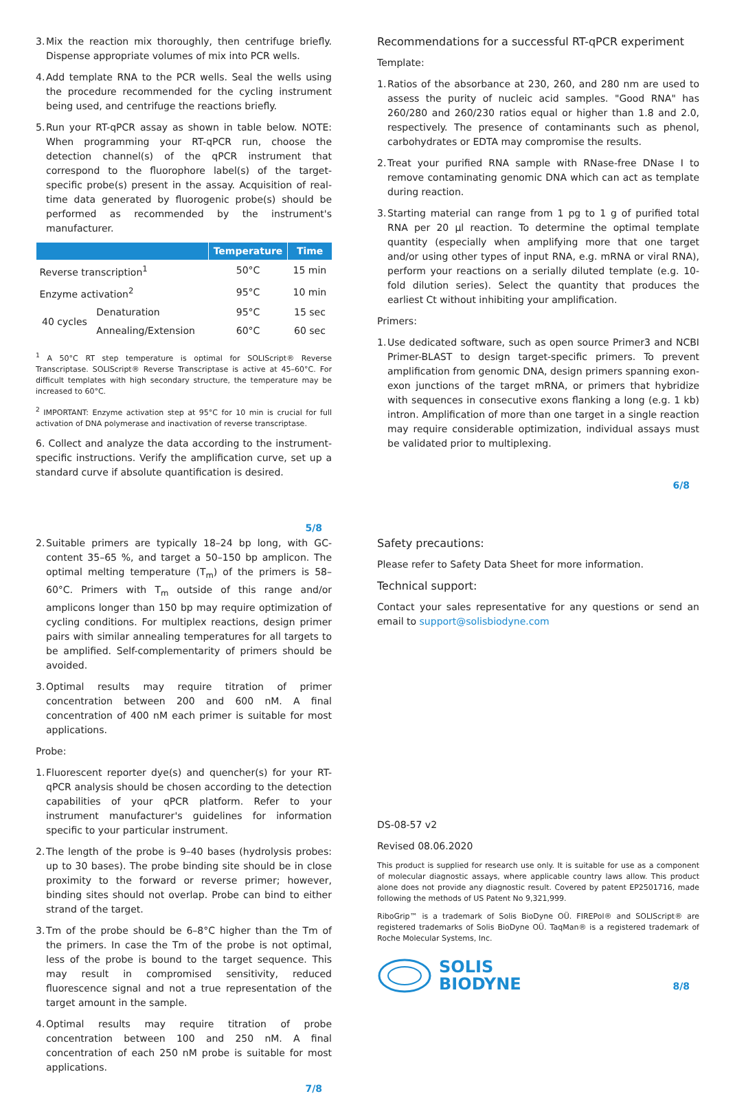3. Mix the reaction mix thoroughly, then centrifuge briefly. Dispense appropriate volumes of mix into PCR wells.
4. Add template RNA to the PCR wells. Seal the wells using the procedure recommended for the cycling instrument being used, and centrifuge the reactions briefly.
5. Run your RT-qPCR assay as shown in table below. NOTE: When programming your RT-qPCR run, choose the detection channel(s) of the qPCR instrument that correspond to the fluorophore label(s) of the target-specific probe(s) present in the assay. Acquisition of real-time data generated by fluorogenic probe(s) should be performed as recommended by the instrument's manufacturer.
| | | Temperature | Time |
| --- | --- | --- | --- |
| Reverse transcription<sup>1</sup> | | 50°C | 15 min |
| Enzyme activation<sup>2</sup> | | 95°C | 10 min |
| 40 cycles | Denaturation | 95°C | 15 sec |
| | Annealing/Extension | 60°C | 60 sec |
<sup>1</sup> A 50°C RT step temperature is optimal for SOLIScript® Reverse Transcriptase. SOLIScript® Reverse Transcriptase is active at 45–60°C. For difficult templates with high secondary structure, the temperature may be increased to 60°C.
<sup>2</sup> IMPORTANT: Enzyme activation step at 95°C for 10 min is crucial for full activation of DNA polymerase and inactivation of reverse transcriptase.
6. Collect and analyze the data according to the instrument-specific instructions. Verify the amplification curve, set up a standard curve if absolute quantification is desired.
5/8
Recommendations for a successful RT-qPCR experiment
Template:
1. Ratios of the absorbance at 230, 260, and 280 nm are used to assess the purity of nucleic acid samples. "Good RNA" has 260/280 and 260/230 ratios equal or higher than 1.8 and 2.0, respectively. The presence of contaminants such as phenol, carbohydrates or EDTA may compromise the results.
2. Treat your purified RNA sample with RNase-free DNase I to remove contaminating genomic DNA which can act as template during reaction.
3. Starting material can range from 1 pg to 1 g of purified total RNA per 20 µl reaction. To determine the optimal template quantity (especially when amplifying more that one target and/or using other types of input RNA, e.g. mRNA or viral RNA), perform your reactions on a serially diluted template (e.g. 10-fold dilution series). Select the quantity that produces the earliest Ct without inhibiting your amplification.
Primers:
1. Use dedicated software, such as open source Primer3 and NCBI Primer-BLAST to design target-specific primers. To prevent amplification from genomic DNA, design primers spanning exon-exon junctions of the target mRNA, or primers that hybridize with sequences in consecutive exons flanking a long (e.g. 1 kb) intron. Amplification of more than one target in a single reaction may require considerable optimization, individual assays must be validated prior to multiplexing.
6/8
2. Suitable primers are typically 18–24 bp long, with GC-content 35–65 %, and target a 50–150 bp amplicon. The optimal melting temperature (T<sub>m</sub>) of the primers is 58–60°C. Primers with T<sub>m</sub> outside of this range and/or amplicons longer than 150 bp may require optimization of cycling conditions. For multiplex reactions, design primer pairs with similar annealing temperatures for all targets to be amplified. Self-complementarity of primers should be avoided.
3. Optimal results may require titration of primer concentration between 200 and 600 nM. A final concentration of 400 nM each primer is suitable for most applications.
Probe:
1. Fluorescent reporter dye(s) and quencher(s) for your RT-qPCR analysis should be chosen according to the detection capabilities of your qPCR platform. Refer to your instrument manufacturer's guidelines for information specific to your particular instrument.
2. The length of the probe is 9–40 bases (hydrolysis probes: up to 30 bases). The probe binding site should be in close proximity to the forward or reverse primer; however, binding sites should not overlap. Probe can bind to either strand of the target.
3. Tm of the probe should be 6–8°C higher than the Tm of the primers. In case the Tm of the probe is not optimal, less of the probe is bound to the target sequence. This may result in compromised sensitivity, reduced fluorescence signal and not a true representation of the target amount in the sample.
4. Optimal results may require titration of probe concentration between 100 and 250 nM. A final concentration of each 250 nM probe is suitable for most applications.
7/8
Safety precautions:
Please refer to Safety Data Sheet for more information.
Technical support:
Contact your sales representative for any questions or send an email to support@solisbiodyne.com
DS-08-57 v2
Revised 08.06.2020
This product is supplied for research use only. It is suitable for use as a component of molecular diagnostic assays, where applicable country laws allow. This product alone does not provide any diagnostic result. Covered by patent EP2501716, made following the methods of US Patent No 9,321,999.
RiboGrip™ is a trademark of Solis BioDyne OÜ. FIREPol® and SOLIScript® are registered trademarks of Solis BioDyne OÜ. TaqMan® is a registered trademark of Roche Molecular Systems, Inc.
SOLIS
BIODYNE
8/8